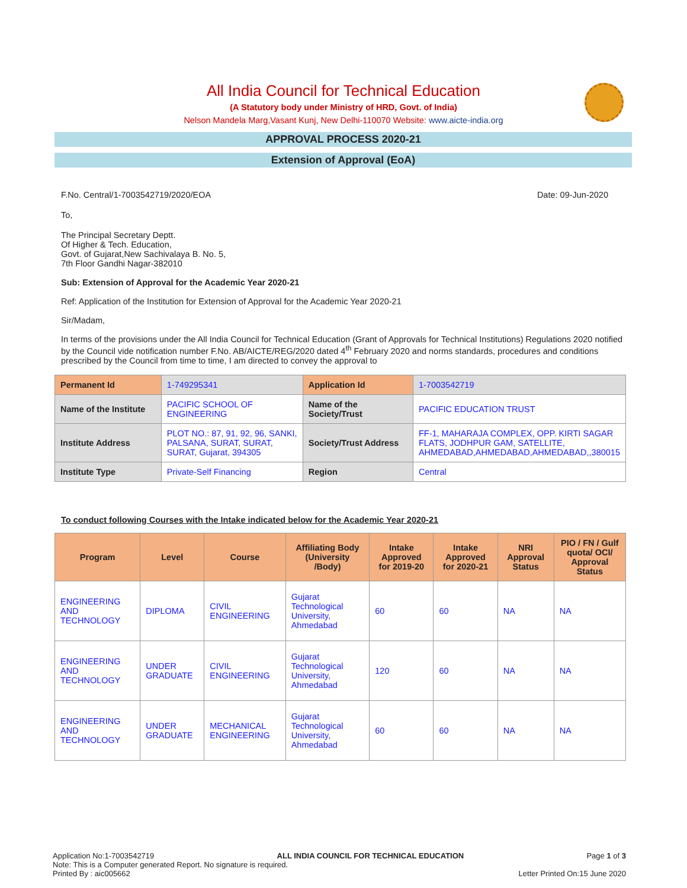All India Council for Technical Education
(A Statutory body under Ministry of HRD, Govt. of India)
Nelson Mandela Marg,Vasant Kunj, New Delhi-110070 Website: www.aicte-india.org
APPROVAL PROCESS 2020-21
Extension of Approval (EoA)
F.No. Central/1-7003542719/2020/EOA Date: 09-Jun-2020
To,
The Principal Secretary Deptt.
Of Higher & Tech. Education,
Govt. of Gujarat,New Sachivalaya B. No. 5,
7th Floor Gandhi Nagar-382010
Sub: Extension of Approval for the Academic Year 2020-21
Ref: Application of the Institution for Extension of Approval for the Academic Year 2020-21
Sir/Madam,
In terms of the provisions under the All India Council for Technical Education (Grant of Approvals for Technical Institutions) Regulations 2020 notified by the Council vide notification number F.No. AB/AICTE/REG/2020 dated 4<sup>th</sup> February 2020 and norms standards, procedures and conditions prescribed by the Council from time to time, I am directed to convey the approval to
| Permanent Id | 1-749295341 | Application Id | 1-7003542719 |
| Name of the Institute | PACIFIC SCHOOL OF ENGINEERING | Name of the Society/Trust | PACIFIC EDUCATION TRUST |
| Institute Address | PLOT NO.: 87, 91, 92, 96, SANKI, PALSANA, SURAT, SURAT, SURAT, Gujarat, 394305 | Society/Trust Address | FF-1, MAHARAJA COMPLEX, OPP. KIRTI SAGAR FLATS, JODHPUR GAM, SATELLITE, AHMEDABAD,AHMEDABAD,AHMEDABAD,,380015 |
| Institute Type | Private-Self Financing | Region | Central |
To conduct following Courses with the Intake indicated below for the Academic Year 2020-21
| Program | Level | Course | Affiliating Body (University /Body) | Intake Approved for 2019-20 | Intake Approved for 2020-21 | NRI Approval Status | PIO / FN / Gulf quota/ OCI/ Approval Status |
| --- | --- | --- | --- | --- | --- | --- | --- |
| ENGINEERING AND TECHNOLOGY | DIPLOMA | CIVIL ENGINEERING | Gujarat Technological University, Ahmedabad | 60 | 60 | NA | NA |
| ENGINEERING AND TECHNOLOGY | UNDER GRADUATE | CIVIL ENGINEERING | Gujarat Technological University, Ahmedabad | 120 | 60 | NA | NA |
| ENGINEERING AND TECHNOLOGY | UNDER GRADUATE | MECHANICAL ENGINEERING | Gujarat Technological University, Ahmedabad | 60 | 60 | NA | NA |
Application No:1-7003542719 ALL INDIA COUNCIL FOR TECHNICAL EDUCATION Page 1 of 3
Note: This is a Computer generated Report. No signature is required.
Printed By : aic005662 Letter Printed On:15 June 2020